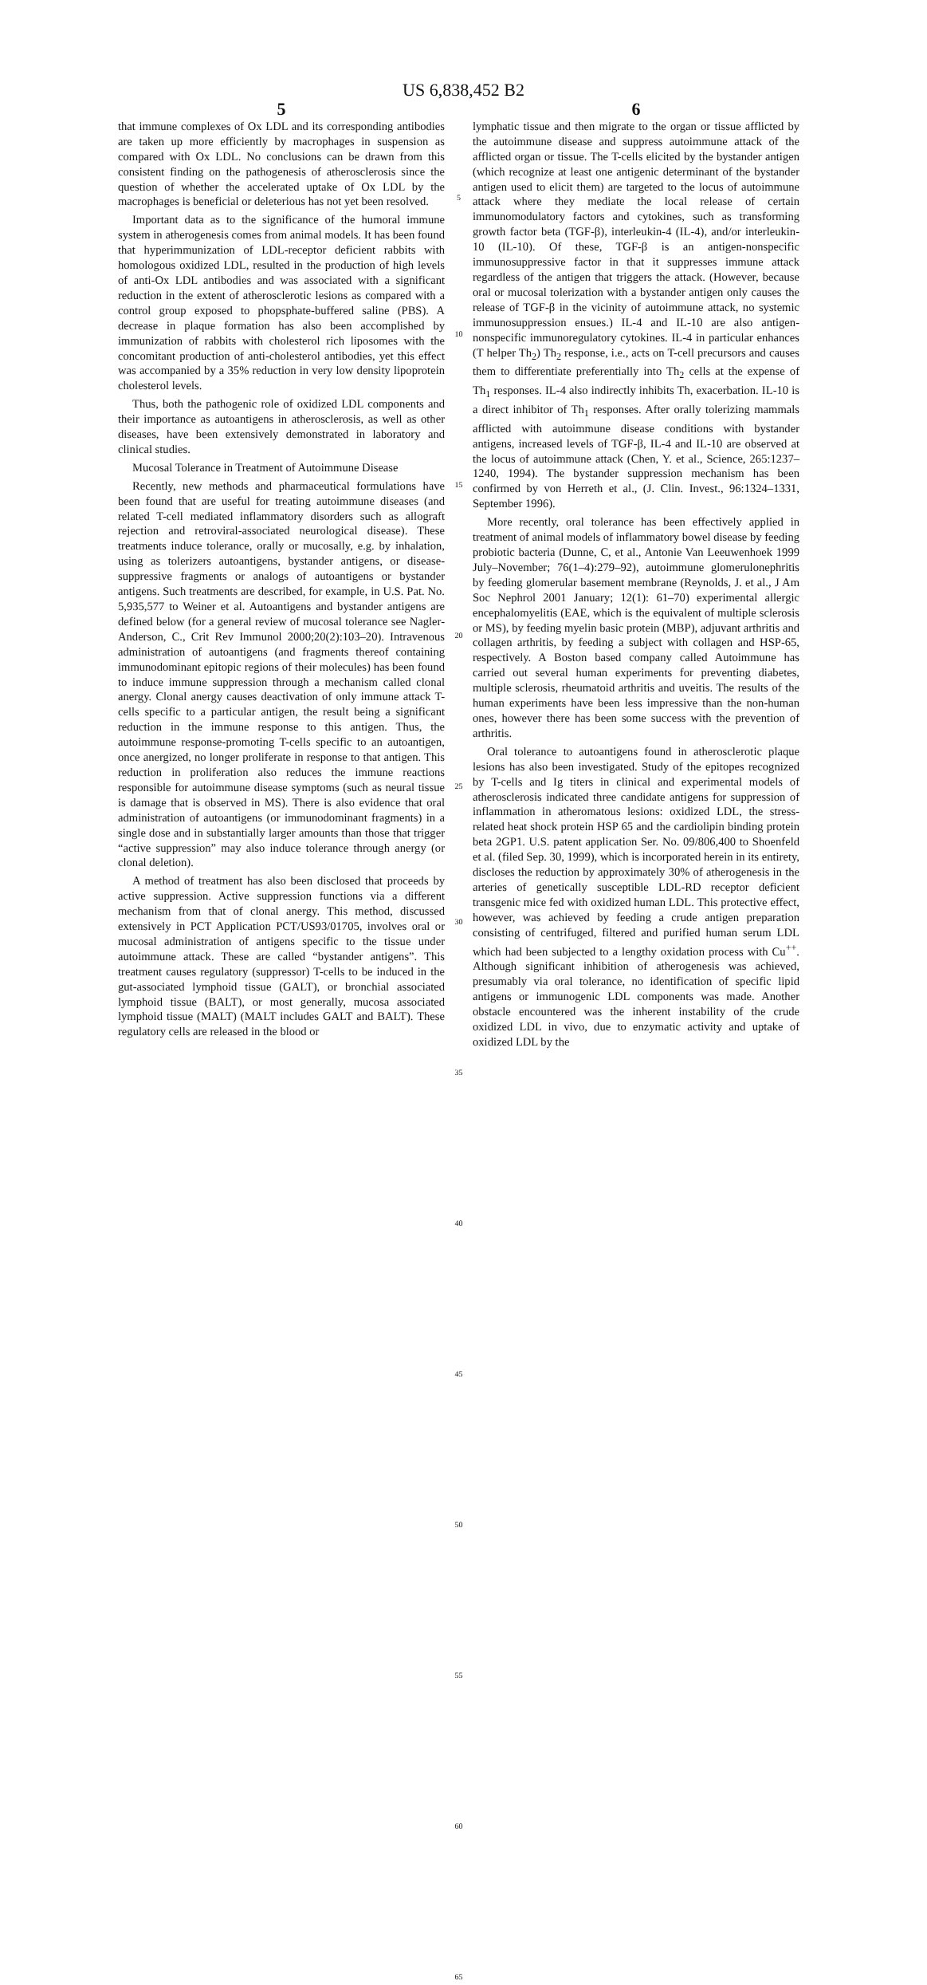US 6,838,452 B2
5
that immune complexes of Ox LDL and its corresponding antibodies are taken up more efficiently by macrophages in suspension as compared with Ox LDL. No conclusions can be drawn from this consistent finding on the pathogenesis of atherosclerosis since the question of whether the accelerated uptake of Ox LDL by the macrophages is beneficial or deleterious has not yet been resolved.
Important data as to the significance of the humoral immune system in atherogenesis comes from animal models. It has been found that hyperimmunization of LDL-receptor deficient rabbits with homologous oxidized LDL, resulted in the production of high levels of anti-Ox LDL antibodies and was associated with a significant reduction in the extent of atherosclerotic lesions as compared with a control group exposed to phopsphate-buffered saline (PBS). A decrease in plaque formation has also been accomplished by immunization of rabbits with cholesterol rich liposomes with the concomitant production of anti-cholesterol antibodies, yet this effect was accompanied by a 35% reduction in very low density lipoprotein cholesterol levels.
Thus, both the pathogenic role of oxidized LDL components and their importance as autoantigens in atherosclerosis, as well as other diseases, have been extensively demonstrated in laboratory and clinical studies.
Mucosal Tolerance in Treatment of Autoimmune Disease
Recently, new methods and pharmaceutical formulations have been found that are useful for treating autoimmune diseases (and related T-cell mediated inflammatory disorders such as allograft rejection and retroviral-associated neurological disease). These treatments induce tolerance, orally or mucosally, e.g. by inhalation, using as tolerizers autoantigens, bystander antigens, or disease-suppressive fragments or analogs of autoantigens or bystander antigens. Such treatments are described, for example, in U.S. Pat. No. 5,935,577 to Weiner et al. Autoantigens and bystander antigens are defined below (for a general review of mucosal tolerance see Nagler-Anderson, C., Crit Rev Immunol 2000;20(2):103–20). Intravenous administration of autoantigens (and fragments thereof containing immunodominant epitopic regions of their molecules) has been found to induce immune suppression through a mechanism called clonal anergy. Clonal anergy causes deactivation of only immune attack T-cells specific to a particular antigen, the result being a significant reduction in the immune response to this antigen. Thus, the autoimmune response-promoting T-cells specific to an autoantigen, once anergized, no longer proliferate in response to that antigen. This reduction in proliferation also reduces the immune reactions responsible for autoimmune disease symptoms (such as neural tissue is damage that is observed in MS). There is also evidence that oral administration of autoantigens (or immunodominant fragments) in a single dose and in substantially larger amounts than those that trigger “active suppression” may also induce tolerance through anergy (or clonal deletion).
A method of treatment has also been disclosed that proceeds by active suppression. Active suppression functions via a different mechanism from that of clonal anergy. This method, discussed extensively in PCT Application PCT/US93/01705, involves oral or mucosal administration of antigens specific to the tissue under autoimmune attack. These are called “bystander antigens”. This treatment causes regulatory (suppressor) T-cells to be induced in the gut-associated lymphoid tissue (GALT), or bronchial associated lymphoid tissue (BALT), or most generally, mucosa associated lymphoid tissue (MALT) (MALT includes GALT and BALT). These regulatory cells are released in the blood or
5
10
15
20
25
30
35
40
45
50
55
60
65
6
lymphatic tissue and then migrate to the organ or tissue afflicted by the autoimmune disease and suppress autoimmune attack of the afflicted organ or tissue. The T-cells elicited by the bystander antigen (which recognize at least one antigenic determinant of the bystander antigen used to elicit them) are targeted to the locus of autoimmune attack where they mediate the local release of certain immunomodulatory factors and cytokines, such as transforming growth factor beta (TGF-β), interleukin-4 (IL-4), and/or interleukin-10 (IL-10). Of these, TGF-β is an antigen-nonspecific immunosuppressive factor in that it suppresses immune attack regardless of the antigen that triggers the attack. (However, because oral or mucosal tolerization with a bystander antigen only causes the release of TGF-β in the vicinity of autoimmune attack, no systemic immunosuppression ensues.) IL-4 and IL-10 are also antigen-nonspecific immunoregulatory cytokines. IL-4 in particular enhances (T helper Th<sub>2</sub>) Th<sub>2</sub> response, i.e., acts on T-cell precursors and causes them to differentiate preferentially into Th<sub>2</sub> cells at the expense of Th<sub>1</sub> responses. IL-4 also indirectly inhibits Th, exacerbation. IL-10 is a direct inhibitor of Th<sub>1</sub> responses. After orally tolerizing mammals afflicted with autoimmune disease conditions with bystander antigens, increased levels of TGF-β, IL-4 and IL-10 are observed at the locus of autoimmune attack (Chen, Y. et al., Science, 265:1237–1240, 1994). The bystander suppression mechanism has been confirmed by von Herreth et al., (J. Clin. Invest., 96:1324–1331, September 1996).
More recently, oral tolerance has been effectively applied in treatment of animal models of inflammatory bowel disease by feeding probiotic bacteria (Dunne, C, et al., Antonie Van Leeuwenhoek 1999 July–November; 76(1–4):279–92), autoimmune glomerulonephritis by feeding glomerular basement membrane (Reynolds, J. et al., J Am Soc Nephrol 2001 January; 12(1): 61–70) experimental allergic encephalomyelitis (EAE, which is the equivalent of multiple sclerosis or MS), by feeding myelin basic protein (MBP), adjuvant arthritis and collagen arthritis, by feeding a subject with collagen and HSP-65, respectively. A Boston based company called Autoimmune has carried out several human experiments for preventing diabetes, multiple sclerosis, rheumatoid arthritis and uveitis. The results of the human experiments have been less impressive than the non-human ones, however there has been some success with the prevention of arthritis.
Oral tolerance to autoantigens found in atherosclerotic plaque lesions has also been investigated. Study of the epitopes recognized by T-cells and Ig titers in clinical and experimental models of atherosclerosis indicated three candidate antigens for suppression of inflammation in atheromatous lesions: oxidized LDL, the stress-related heat shock protein HSP 65 and the cardiolipin binding protein beta 2GP1. U.S. patent application Ser. No. 09/806,400 to Shoenfeld et al. (filed Sep. 30, 1999), which is incorporated herein in its entirety, discloses the reduction by approximately 30% of atherogenesis in the arteries of genetically susceptible LDL-RD receptor deficient transgenic mice fed with oxidized human LDL. This protective effect, however, was achieved by feeding a crude antigen preparation consisting of centrifuged, filtered and purified human serum LDL which had been subjected to a lengthy oxidation process with Cu<sup>++</sup>. Although significant inhibition of atherogenesis was achieved, presumably via oral tolerance, no identification of specific lipid antigens or immunogenic LDL components was made. Another obstacle encountered was the inherent instability of the crude oxidized LDL in vivo, due to enzymatic activity and uptake of oxidized LDL by the